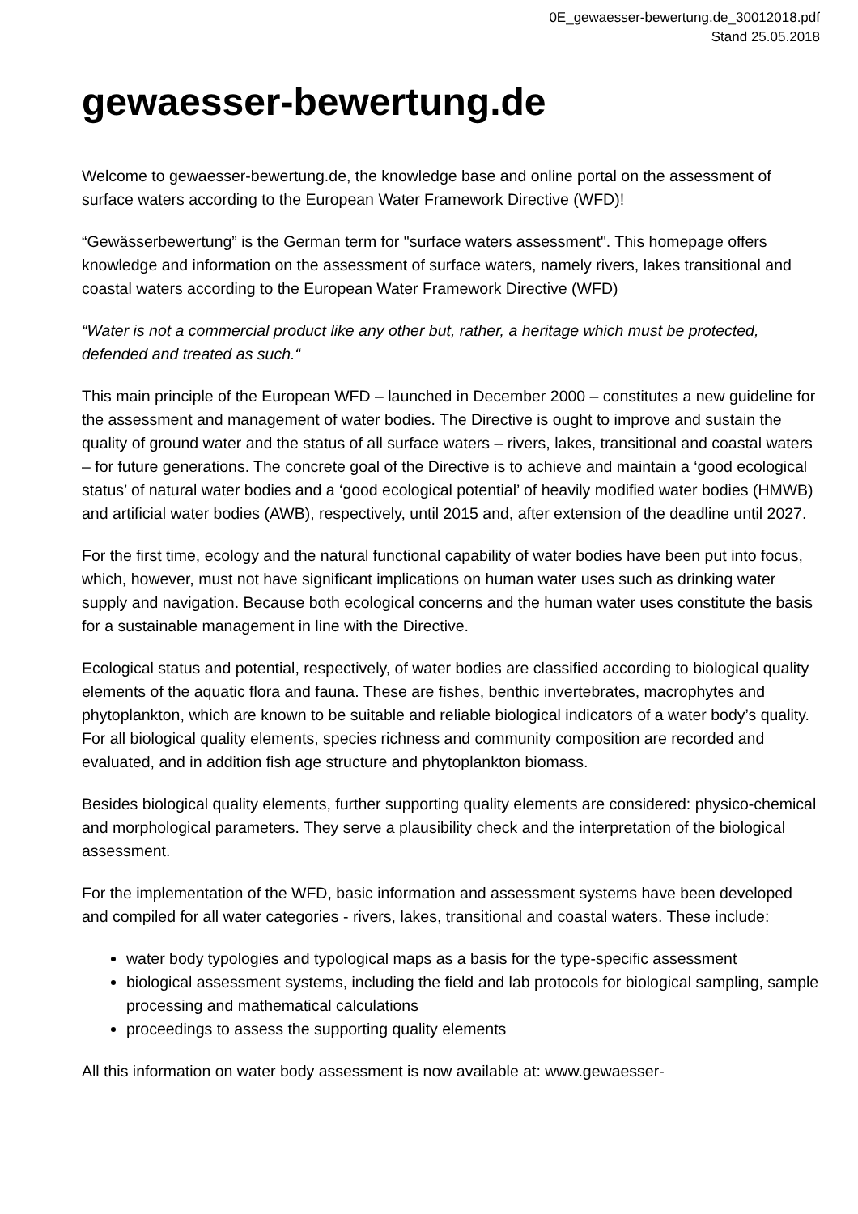0E_gewaesser-bewertung.de_30012018.pdf
Stand 25.05.2018
gewaesser-bewertung.de
Welcome to gewaesser-bewertung.de, the knowledge base and online portal on the assessment of surface waters according to the European Water Framework Directive (WFD)!
“Gewässerbewertung” is the German term for "surface waters assessment". This homepage offers knowledge and information on the assessment of surface waters, namely rivers, lakes transitional and coastal waters according to the European Water Framework Directive (WFD)
“Water is not a commercial product like any other but, rather, a heritage which must be protected, defended and treated as such.“
This main principle of the European WFD – launched in December 2000 – constitutes a new guideline for the assessment and management of water bodies. The Directive is ought to improve and sustain the quality of ground water and the status of all surface waters – rivers, lakes, transitional and coastal waters – for future generations. The concrete goal of the Directive is to achieve and maintain a ‘good ecological status’ of natural water bodies and a ‘good ecological potential’ of heavily modified water bodies (HMWB) and artificial water bodies (AWB), respectively, until 2015 and, after extension of the deadline until 2027.
For the first time, ecology and the natural functional capability of water bodies have been put into focus, which, however, must not have significant implications on human water uses such as drinking water supply and navigation. Because both ecological concerns and the human water uses constitute the basis for a sustainable management in line with the Directive.
Ecological status and potential, respectively, of water bodies are classified according to biological quality elements of the aquatic flora and fauna. These are fishes, benthic invertebrates, macrophytes and phytoplankton, which are known to be suitable and reliable biological indicators of a water body’s quality. For all biological quality elements, species richness and community composition are recorded and evaluated, and in addition fish age structure and phytoplankton biomass.
Besides biological quality elements, further supporting quality elements are considered: physico-chemical and morphological parameters. They serve a plausibility check and the interpretation of the biological assessment.
For the implementation of the WFD, basic information and assessment systems have been developed and compiled for all water categories - rivers, lakes, transitional and coastal waters. These include:
water body typologies and typological maps as a basis for the type-specific assessment
biological assessment systems, including the field and lab protocols for biological sampling, sample processing and mathematical calculations
proceedings to assess the supporting quality elements
All this information on water body assessment is now available at: www.gewaesser-